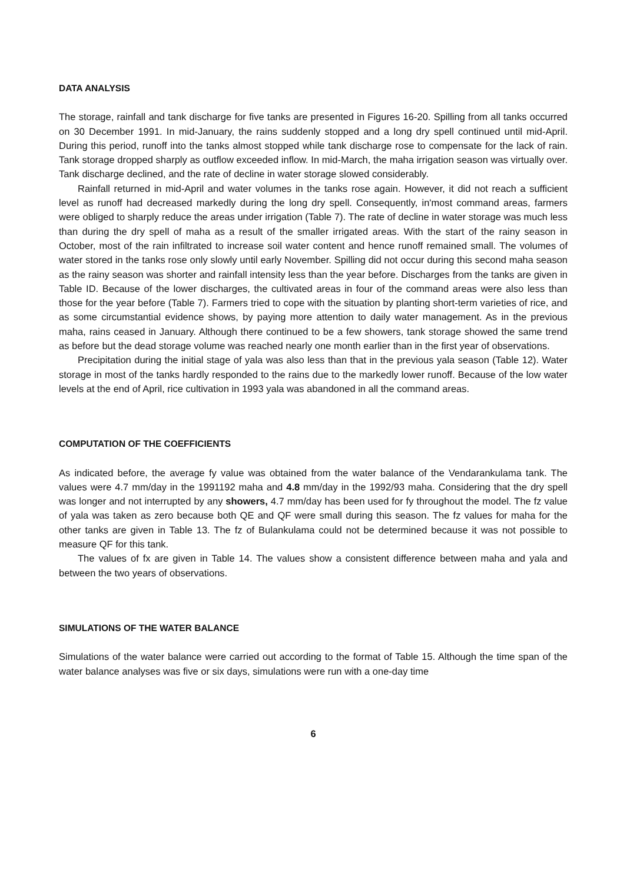DATA ANALYSIS
The storage, rainfall and tank discharge for five tanks are presented in Figures 16-20. Spilling from all tanks occurred on 30 December 1991. In mid-January, the rains suddenly stopped and a long dry spell continued until mid-April. During this period, runoff into the tanks almost stopped while tank discharge rose to compensate for the lack of rain. Tank storage dropped sharply as outflow exceeded inflow. In mid-March, the maha irrigation season was virtually over. Tank discharge declined, and the rate of decline in water storage slowed considerably.
Rainfall returned in mid-April and water volumes in the tanks rose again. However, it did not reach a sufficient level as runoff had decreased markedly during the long dry spell. Consequently, in'most command areas, farmers were obliged to sharply reduce the areas under irrigation (Table 7). The rate of decline in water storage was much less than during the dry spell of maha as a result of the smaller irrigated areas. With the start of the rainy season in October, most of the rain infiltrated to increase soil water content and hence runoff remained small. The volumes of water stored in the tanks rose only slowly until early November. Spilling did not occur during this second maha season as the rainy season was shorter and rainfall intensity less than the year before. Discharges from the tanks are given in Table ID. Because of the lower discharges, the cultivated areas in four of the command areas were also less than those for the year before (Table 7). Farmers tried to cope with the situation by planting short-term varieties of rice, and as some circumstantial evidence shows, by paying more attention to daily water management. As in the previous maha, rains ceased in January. Although there continued to be a few showers, tank storage showed the same trend as before but the dead storage volume was reached nearly one month earlier than in the first year of observations.
Precipitation during the initial stage of yala was also less than that in the previous yala season (Table 12). Water storage in most of the tanks hardly responded to the rains due to the markedly lower runoff. Because of the low water levels at the end of April, rice cultivation in 1993 yala was abandoned in all the command areas.
COMPUTATION OF THE COEFFICIENTS
As indicated before, the average fy value was obtained from the water balance of the Vendarankulama tank. The values were 4.7 mm/day in the 1991192 maha and 4.8 mm/day in the 1992/93 maha. Considering that the dry spell was longer and not interrupted by any showers, 4.7 mm/day has been used for fy throughout the model. The fz value of yala was taken as zero because both QE and QF were small during this season. The fz values for maha for the other tanks are given in Table 13. The fz of Bulankulama could not be determined because it was not possible to measure QF for this tank.
The values of fx are given in Table 14. The values show a consistent difference between maha and yala and between the two years of observations.
SIMULATIONS OF THE WATER BALANCE
Simulations of the water balance were carried out according to the format of Table 15. Although the time span of the water balance analyses was five or six days, simulations were run with a one-day time
6